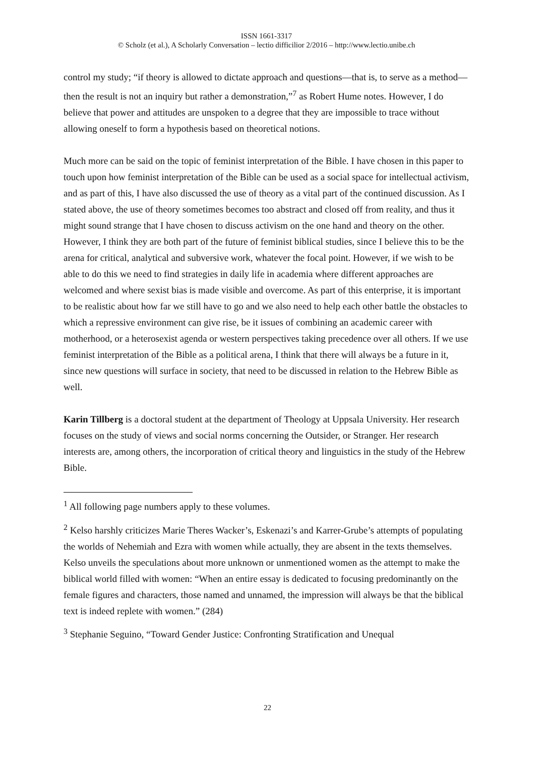ISSN 1661-3317
© Scholz (et al.), A Scholarly Conversation – lectio difficilior 2/2016 – http://www.lectio.unibe.ch
control my study; “if theory is allowed to dictate approach and questions—that is, to serve as a method—then the result is not an inquiry but rather a demonstration,”<sup>7</sup> as Robert Hume notes. However, I do believe that power and attitudes are unspoken to a degree that they are impossible to trace without allowing oneself to form a hypothesis based on theoretical notions.
Much more can be said on the topic of feminist interpretation of the Bible. I have chosen in this paper to touch upon how feminist interpretation of the Bible can be used as a social space for intellectual activism, and as part of this, I have also discussed the use of theory as a vital part of the continued discussion. As I stated above, the use of theory sometimes becomes too abstract and closed off from reality, and thus it might sound strange that I have chosen to discuss activism on the one hand and theory on the other. However, I think they are both part of the future of feminist biblical studies, since I believe this to be the arena for critical, analytical and subversive work, whatever the focal point. However, if we wish to be able to do this we need to find strategies in daily life in academia where different approaches are welcomed and where sexist bias is made visible and overcome. As part of this enterprise, it is important to be realistic about how far we still have to go and we also need to help each other battle the obstacles to which a repressive environment can give rise, be it issues of combining an academic career with motherhood, or a heterosexist agenda or western perspectives taking precedence over all others. If we use feminist interpretation of the Bible as a political arena, I think that there will always be a future in it, since new questions will surface in society, that need to be discussed in relation to the Hebrew Bible as well.
Karin Tillberg is a doctoral student at the department of Theology at Uppsala University. Her research focuses on the study of views and social norms concerning the Outsider, or Stranger. Her research interests are, among others, the incorporation of critical theory and linguistics in the study of the Hebrew Bible.
<sup>1</sup> All following page numbers apply to these volumes.
<sup>2</sup> Kelso harshly criticizes Marie Theres Wacker’s, Eskenazi’s and Karrer-Grube’s attempts of populating the worlds of Nehemiah and Ezra with women while actually, they are absent in the texts themselves. Kelso unveils the speculations about more unknown or unmentioned women as the attempt to make the biblical world filled with women: “When an entire essay is dedicated to focusing predominantly on the female figures and characters, those named and unnamed, the impression will always be that the biblical text is indeed replete with women.” (284)
<sup>3</sup> Stephanie Seguino, “Toward Gender Justice: Confronting Stratification and Unequal
22